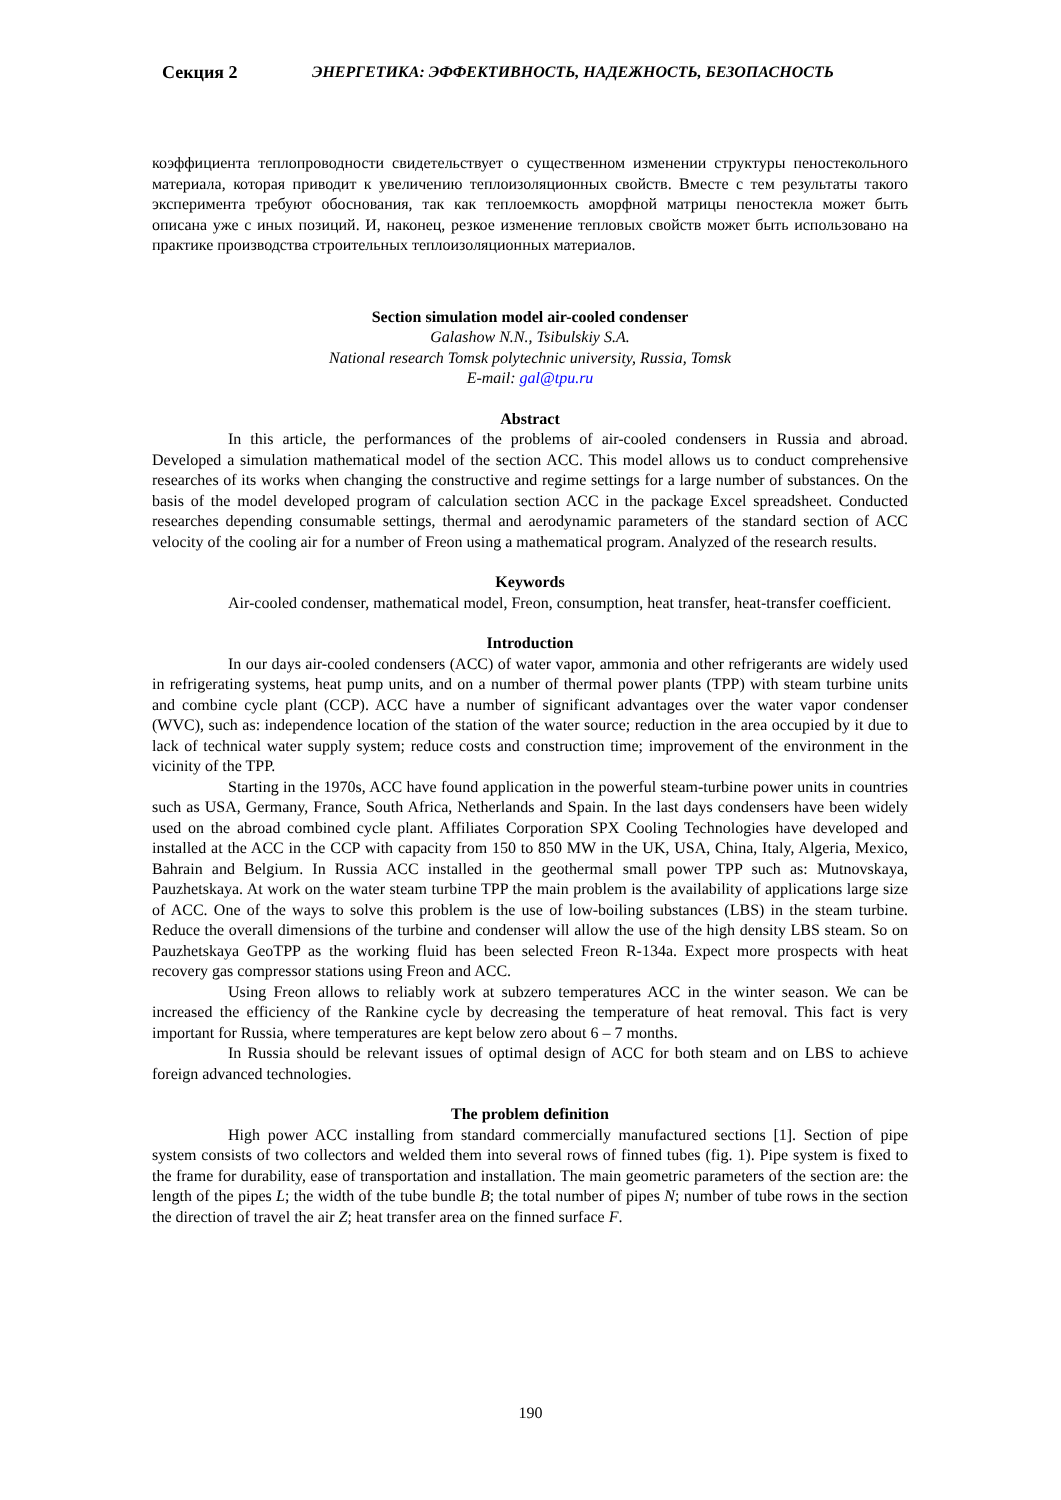Секция 2 ЭНЕРГЕТИКА: ЭФФЕКТИВНОСТЬ, НАДЕЖНОСТЬ, БЕЗОПАСНОСТЬ
коэффициента теплопроводности свидетельствует о существенном изменении структуры пеностекольного материала, которая приводит к увеличению теплоизоляционных свойств. Вместе с тем результаты такого эксперимента требуют обоснования, так как теплоемкость аморфной матрицы пеностекла может быть описана уже с иных позиций. И, наконец, резкое изменение тепловых свойств может быть использовано на практике производства строительных теплоизоляционных материалов.
Section simulation model air-cooled condenser
Galashow N.N., Tsibulskiy S.A.
National research Tomsk polytechnic university, Russia, Tomsk
E-mail: gal@tpu.ru
Abstract
In this article, the performances of the problems of air-cooled condensers in Russia and abroad. Developed a simulation mathematical model of the section ACC. This model allows us to conduct comprehensive researches of its works when changing the constructive and regime settings for a large number of substances. On the basis of the model developed program of calculation section ACC in the package Excel spreadsheet. Conducted researches depending consumable settings, thermal and aerodynamic parameters of the standard section of ACC velocity of the cooling air for a number of Freon using a mathematical program. Analyzed of the research results.
Keywords
Air-cooled condenser, mathematical model, Freon, consumption, heat transfer, heat-transfer coefficient.
Introduction
In our days air-cooled condensers (ACC) of water vapor, ammonia and other refrigerants are widely used in refrigerating systems, heat pump units, and on a number of thermal power plants (TPP) with steam turbine units and combine cycle plant (CCP). ACC have a number of significant advantages over the water vapor condenser (WVC), such as: independence location of the station of the water source; reduction in the area occupied by it due to lack of technical water supply system; reduce costs and construction time; improvement of the environment in the vicinity of the TPP.
Starting in the 1970s, ACC have found application in the powerful steam-turbine power units in countries such as USA, Germany, France, South Africa, Netherlands and Spain. In the last days condensers have been widely used on the abroad combined cycle plant. Affiliates Corporation SPX Cooling Technologies have developed and installed at the ACC in the CCP with capacity from 150 to 850 MW in the UK, USA, China, Italy, Algeria, Mexico, Bahrain and Belgium. In Russia ACC installed in the geothermal small power TPP such as: Mutnovskaya, Pauzhetskaya. At work on the water steam turbine TPP the main problem is the availability of applications large size of ACC. One of the ways to solve this problem is the use of low-boiling substances (LBS) in the steam turbine. Reduce the overall dimensions of the turbine and condenser will allow the use of the high density LBS steam. So on Pauzhetskaya GeoTPP as the working fluid has been selected Freon R-134a. Expect more prospects with heat recovery gas compressor stations using Freon and ACC.
Using Freon allows to reliably work at subzero temperatures ACC in the winter season. We can be increased the efficiency of the Rankine cycle by decreasing the temperature of heat removal. This fact is very important for Russia, where temperatures are kept below zero about 6 – 7 months.
In Russia should be relevant issues of optimal design of ACC for both steam and on LBS to achieve foreign advanced technologies.
The problem definition
High power ACC installing from standard commercially manufactured sections [1]. Section of pipe system consists of two collectors and welded them into several rows of finned tubes (fig. 1). Pipe system is fixed to the frame for durability, ease of transportation and installation. The main geometric parameters of the section are: the length of the pipes L; the width of the tube bundle B; the total number of pipes N; number of tube rows in the section the direction of travel the air Z; heat transfer area on the finned surface F.
190